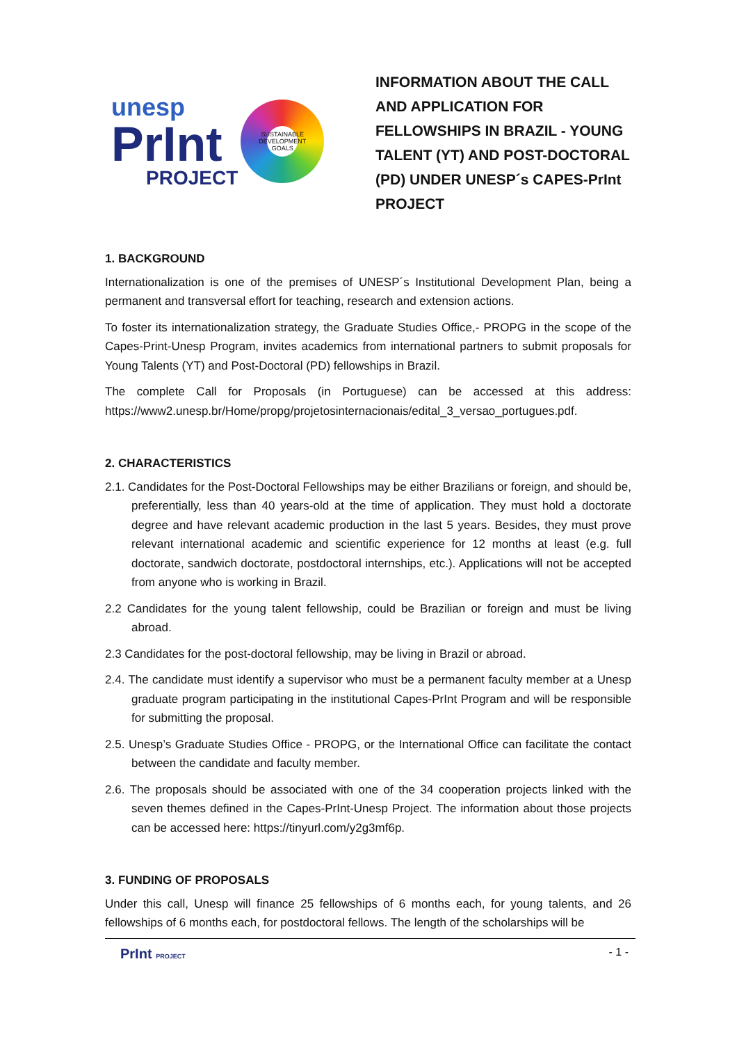unesp
PrInt
PROJECT
SUSTAINABLE DEVELOPMENT GOALS
INFORMATION ABOUT THE CALL AND APPLICATION FOR FELLOWSHIPS IN BRAZIL - YOUNG TALENT (YT) AND POST-DOCTORAL (PD) UNDER UNESP´s CAPES-PrInt PROJECT
1. BACKGROUND
Internationalization is one of the premises of UNESP´s Institutional Development Plan, being a permanent and transversal effort for teaching, research and extension actions.
To foster its internationalization strategy, the Graduate Studies Office,- PROPG in the scope of the Capes-Print-Unesp Program, invites academics from international partners to submit proposals for Young Talents (YT) and Post-Doctoral (PD) fellowships in Brazil.
The complete Call for Proposals (in Portuguese) can be accessed at this address: https://www2.unesp.br/Home/propg/projetosinternacionais/edital_3_versao_portugues.pdf.
2. CHARACTERISTICS
2.1. Candidates for the Post-Doctoral Fellowships may be either Brazilians or foreign, and should be, preferentially, less than 40 years-old at the time of application. They must hold a doctorate degree and have relevant academic production in the last 5 years. Besides, they must prove relevant international academic and scientific experience for 12 months at least (e.g. full doctorate, sandwich doctorate, postdoctoral internships, etc.). Applications will not be accepted from anyone who is working in Brazil.
2.2 Candidates for the young talent fellowship, could be Brazilian or foreign and must be living abroad.
2.3 Candidates for the post-doctoral fellowship, may be living in Brazil or abroad.
2.4. The candidate must identify a supervisor who must be a permanent faculty member at a Unesp graduate program participating in the institutional Capes-PrInt Program and will be responsible for submitting the proposal.
2.5. Unesp’s Graduate Studies Office - PROPG, or the International Office can facilitate the contact between the candidate and faculty member.
2.6. The proposals should be associated with one of the 34 cooperation projects linked with the seven themes defined in the Capes-PrInt-Unesp Project. The information about those projects can be accessed here: https://tinyurl.com/y2g3mf6p.
3. FUNDING OF PROPOSALS
Under this call, Unesp will finance 25 fellowships of 6 months each, for young talents, and 26 fellowships of 6 months each, for postdoctoral fellows. The length of the scholarships will be
PrInt PROJECT
- 1 -